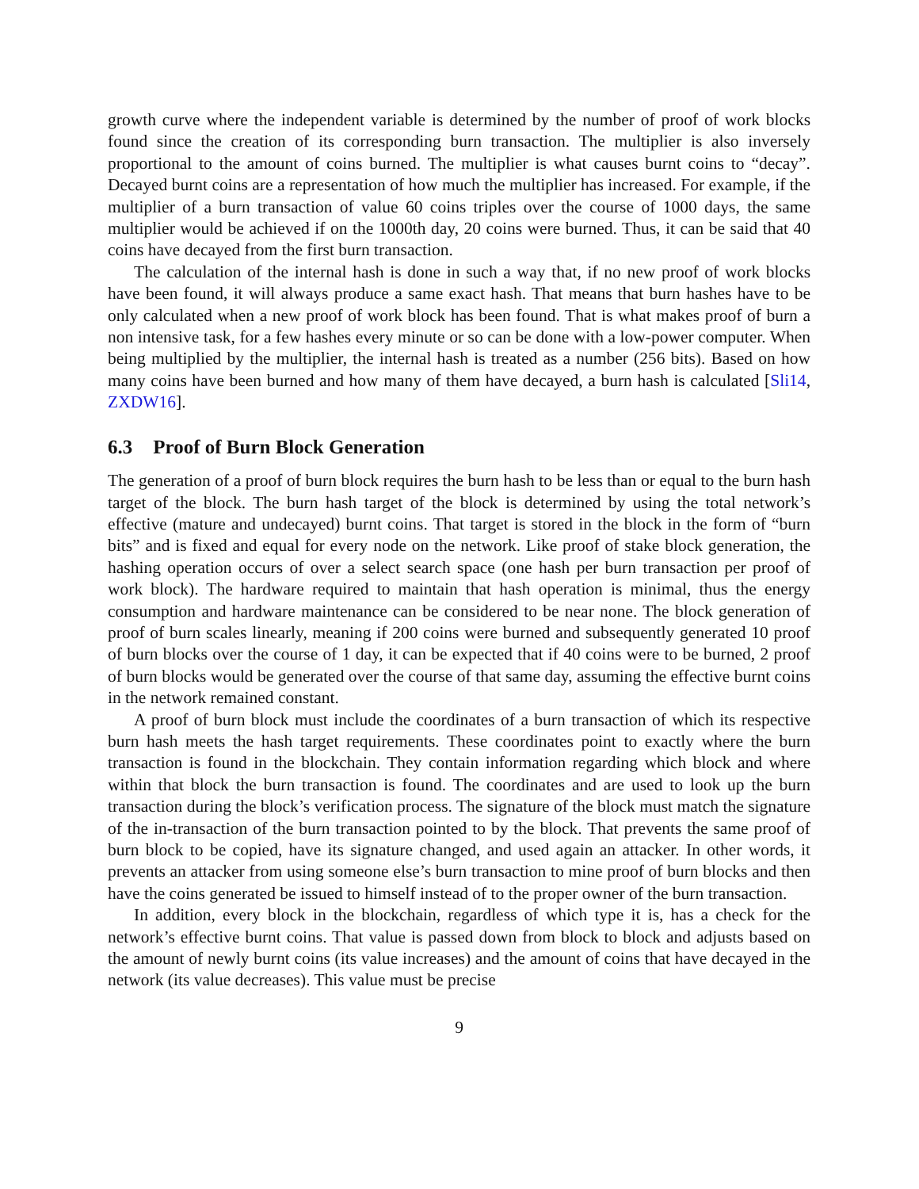growth curve where the independent variable is determined by the number of proof of work blocks found since the creation of its corresponding burn transaction. The multiplier is also inversely proportional to the amount of coins burned. The multiplier is what causes burnt coins to “decay”. Decayed burnt coins are a representation of how much the multiplier has increased. For example, if the multiplier of a burn transaction of value 60 coins triples over the course of 1000 days, the same multiplier would be achieved if on the 1000th day, 20 coins were burned. Thus, it can be said that 40 coins have decayed from the first burn transaction.
The calculation of the internal hash is done in such a way that, if no new proof of work blocks have been found, it will always produce a same exact hash. That means that burn hashes have to be only calculated when a new proof of work block has been found. That is what makes proof of burn a non intensive task, for a few hashes every minute or so can be done with a low-power computer. When being multiplied by the multiplier, the internal hash is treated as a number (256 bits). Based on how many coins have been burned and how many of them have decayed, a burn hash is calculated [Sli14, ZXDW16].
6.3 Proof of Burn Block Generation
The generation of a proof of burn block requires the burn hash to be less than or equal to the burn hash target of the block. The burn hash target of the block is determined by using the total network’s effective (mature and undecayed) burnt coins. That target is stored in the block in the form of “burn bits” and is fixed and equal for every node on the network. Like proof of stake block generation, the hashing operation occurs of over a select search space (one hash per burn transaction per proof of work block). The hardware required to maintain that hash operation is minimal, thus the energy consumption and hardware maintenance can be considered to be near none. The block generation of proof of burn scales linearly, meaning if 200 coins were burned and subsequently generated 10 proof of burn blocks over the course of 1 day, it can be expected that if 40 coins were to be burned, 2 proof of burn blocks would be generated over the course of that same day, assuming the effective burnt coins in the network remained constant.
A proof of burn block must include the coordinates of a burn transaction of which its respective burn hash meets the hash target requirements. These coordinates point to exactly where the burn transaction is found in the blockchain. They contain information regarding which block and where within that block the burn transaction is found. The coordinates and are used to look up the burn transaction during the block’s verification process. The signature of the block must match the signature of the in-transaction of the burn transaction pointed to by the block. That prevents the same proof of burn block to be copied, have its signature changed, and used again an attacker. In other words, it prevents an attacker from using someone else’s burn transaction to mine proof of burn blocks and then have the coins generated be issued to himself instead of to the proper owner of the burn transaction.
In addition, every block in the blockchain, regardless of which type it is, has a check for the network’s effective burnt coins. That value is passed down from block to block and adjusts based on the amount of newly burnt coins (its value increases) and the amount of coins that have decayed in the network (its value decreases). This value must be precise
9